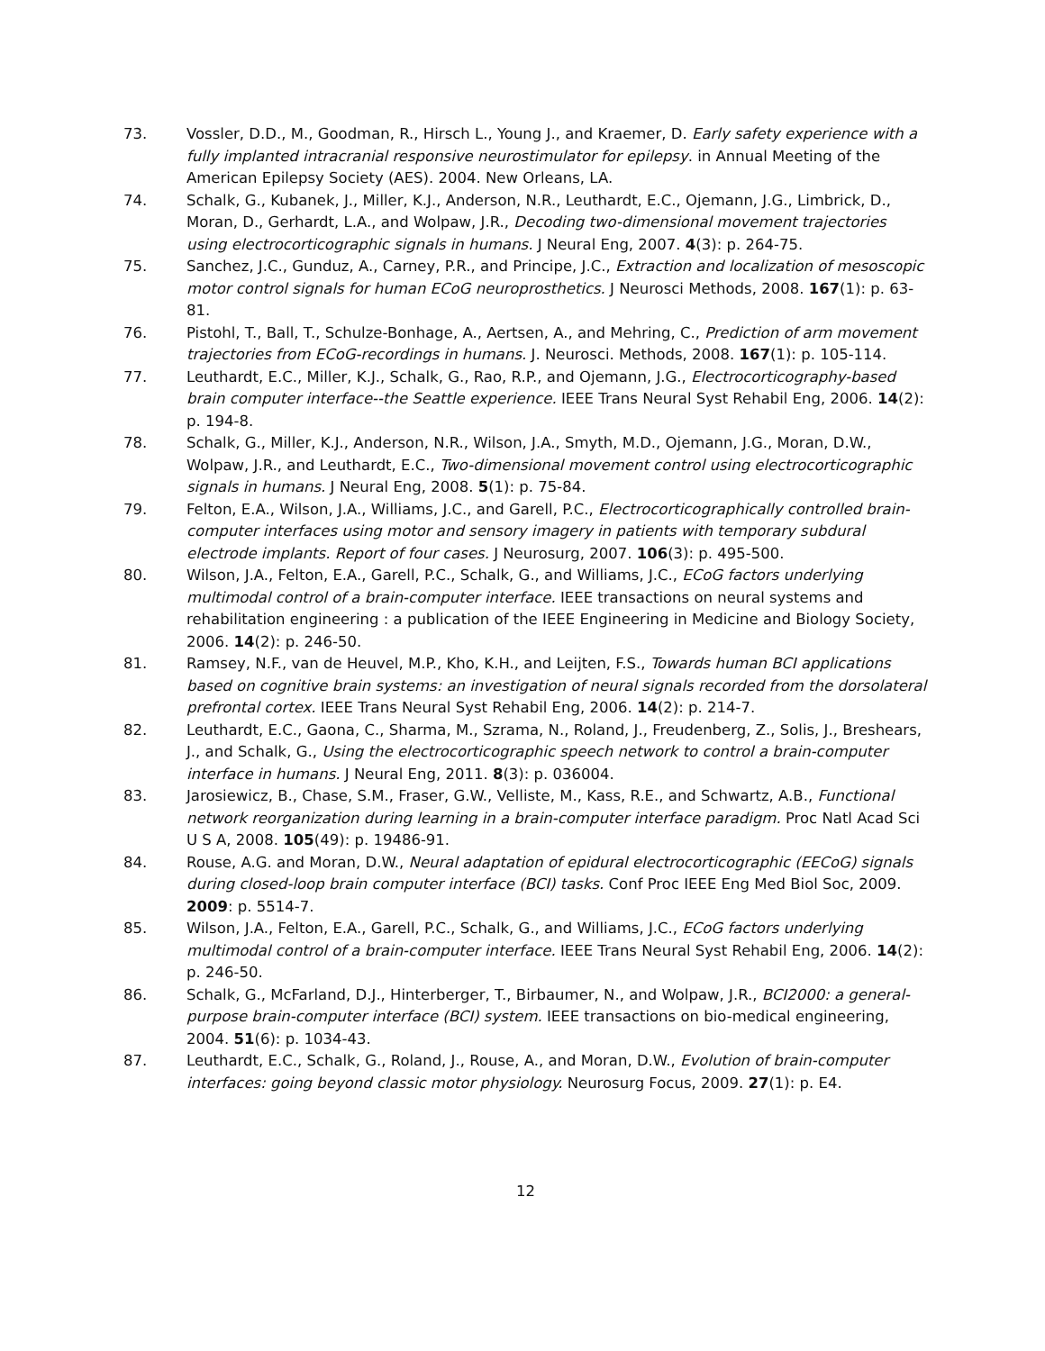73. Vossler, D.D., M., Goodman, R., Hirsch L., Young J., and Kraemer, D. Early safety experience with a fully implanted intracranial responsive neurostimulator for epilepsy. in Annual Meeting of the American Epilepsy Society (AES). 2004. New Orleans, LA.
74. Schalk, G., Kubanek, J., Miller, K.J., Anderson, N.R., Leuthardt, E.C., Ojemann, J.G., Limbrick, D., Moran, D., Gerhardt, L.A., and Wolpaw, J.R., Decoding two-dimensional movement trajectories using electrocorticographic signals in humans. J Neural Eng, 2007. 4(3): p. 264-75.
75. Sanchez, J.C., Gunduz, A., Carney, P.R., and Principe, J.C., Extraction and localization of mesoscopic motor control signals for human ECoG neuroprosthetics. J Neurosci Methods, 2008. 167(1): p. 63-81.
76. Pistohl, T., Ball, T., Schulze-Bonhage, A., Aertsen, A., and Mehring, C., Prediction of arm movement trajectories from ECoG-recordings in humans. J. Neurosci. Methods, 2008. 167(1): p. 105-114.
77. Leuthardt, E.C., Miller, K.J., Schalk, G., Rao, R.P., and Ojemann, J.G., Electrocorticography-based brain computer interface--the Seattle experience. IEEE Trans Neural Syst Rehabil Eng, 2006. 14(2): p. 194-8.
78. Schalk, G., Miller, K.J., Anderson, N.R., Wilson, J.A., Smyth, M.D., Ojemann, J.G., Moran, D.W., Wolpaw, J.R., and Leuthardt, E.C., Two-dimensional movement control using electrocorticographic signals in humans. J Neural Eng, 2008. 5(1): p. 75-84.
79. Felton, E.A., Wilson, J.A., Williams, J.C., and Garell, P.C., Electrocorticographically controlled brain-computer interfaces using motor and sensory imagery in patients with temporary subdural electrode implants. Report of four cases. J Neurosurg, 2007. 106(3): p. 495-500.
80. Wilson, J.A., Felton, E.A., Garell, P.C., Schalk, G., and Williams, J.C., ECoG factors underlying multimodal control of a brain-computer interface. IEEE transactions on neural systems and rehabilitation engineering : a publication of the IEEE Engineering in Medicine and Biology Society, 2006. 14(2): p. 246-50.
81. Ramsey, N.F., van de Heuvel, M.P., Kho, K.H., and Leijten, F.S., Towards human BCI applications based on cognitive brain systems: an investigation of neural signals recorded from the dorsolateral prefrontal cortex. IEEE Trans Neural Syst Rehabil Eng, 2006. 14(2): p. 214-7.
82. Leuthardt, E.C., Gaona, C., Sharma, M., Szrama, N., Roland, J., Freudenberg, Z., Solis, J., Breshears, J., and Schalk, G., Using the electrocorticographic speech network to control a brain-computer interface in humans. J Neural Eng, 2011. 8(3): p. 036004.
83. Jarosiewicz, B., Chase, S.M., Fraser, G.W., Velliste, M., Kass, R.E., and Schwartz, A.B., Functional network reorganization during learning in a brain-computer interface paradigm. Proc Natl Acad Sci U S A, 2008. 105(49): p. 19486-91.
84. Rouse, A.G. and Moran, D.W., Neural adaptation of epidural electrocorticographic (EECoG) signals during closed-loop brain computer interface (BCI) tasks. Conf Proc IEEE Eng Med Biol Soc, 2009. 2009: p. 5514-7.
85. Wilson, J.A., Felton, E.A., Garell, P.C., Schalk, G., and Williams, J.C., ECoG factors underlying multimodal control of a brain-computer interface. IEEE Trans Neural Syst Rehabil Eng, 2006. 14(2): p. 246-50.
86. Schalk, G., McFarland, D.J., Hinterberger, T., Birbaumer, N., and Wolpaw, J.R., BCI2000: a general-purpose brain-computer interface (BCI) system. IEEE transactions on bio-medical engineering, 2004. 51(6): p. 1034-43.
87. Leuthardt, E.C., Schalk, G., Roland, J., Rouse, A., and Moran, D.W., Evolution of brain-computer interfaces: going beyond classic motor physiology. Neurosurg Focus, 2009. 27(1): p. E4.
12